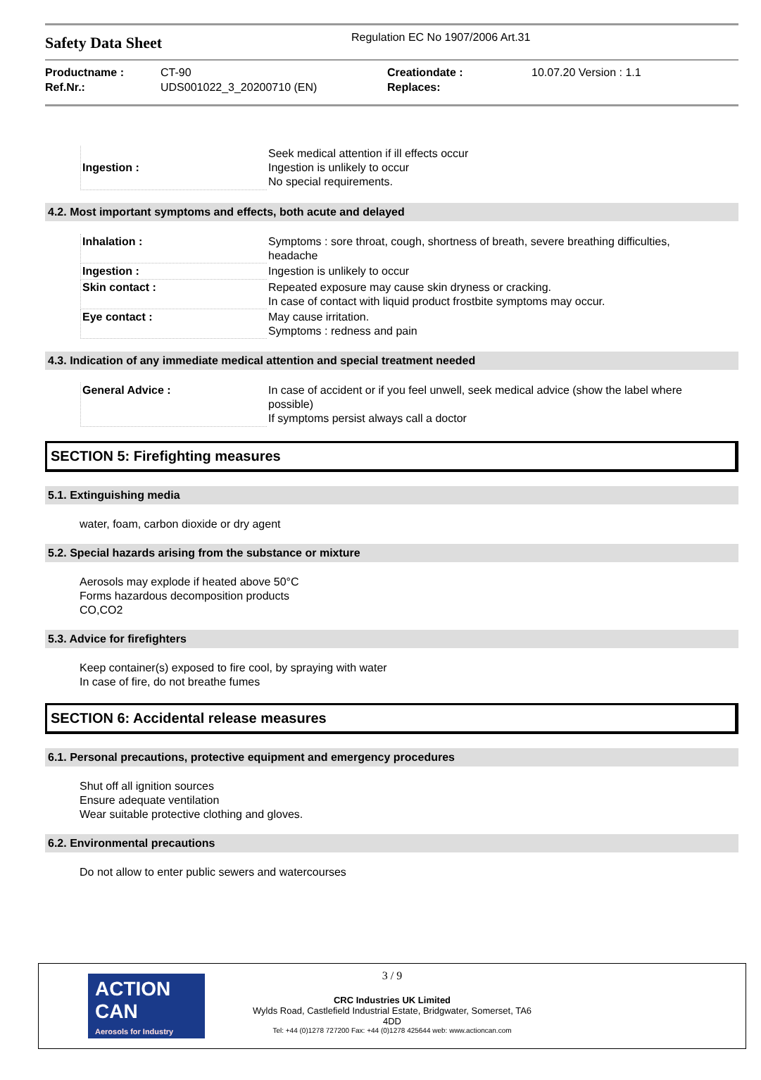Safety Data Sheet
Regulation EC No 1907/2006 Art.31
Productname :
Ref.Nr.:
CT-90
UDS001022_3_20200710 (EN)
Creationdate :
Replaces:
10.07.20 Version : 1.1
| Ingestion : | Seek medical attention if ill effects occur Ingestion is unlikely to occur No special requirements. |
4.2. Most important symptoms and effects, both acute and delayed
| Inhalation : | Symptoms : sore throat, cough, shortness of breath, severe breathing difficulties, headache |
| Ingestion : | Ingestion is unlikely to occur |
| Skin contact : | Repeated exposure may cause skin dryness or cracking. In case of contact with liquid product frostbite symptoms may occur. |
| Eye contact : | May cause irritation. Symptoms : redness and pain |
4.3. Indication of any immediate medical attention and special treatment needed
| General Advice : | In case of accident or if you feel unwell, seek medical advice (show the label where possible) If symptoms persist always call a doctor |
SECTION 5: Firefighting measures
5.1. Extinguishing media
water, foam, carbon dioxide or dry agent
5.2. Special hazards arising from the substance or mixture
Aerosols may explode if heated above 50°C
Forms hazardous decomposition products
CO,CO2
5.3. Advice for firefighters
Keep container(s) exposed to fire cool, by spraying with water
In case of fire, do not breathe fumes
SECTION 6: Accidental release measures
6.1. Personal precautions, protective equipment and emergency procedures
Shut off all ignition sources
Ensure adequate ventilation
Wear suitable protective clothing and gloves.
6.2. Environmental precautions
Do not allow to enter public sewers and watercourses
ACTION CAN
Aerosols for Industry
3 / 9
CRC Industries UK Limited
Wylds Road, Castlefield Industrial Estate, Bridgwater, Somerset, TA6
4DD
Tel: +44 (0)1278 727200 Fax: +44 (0)1278 425644 web: www.actioncan.com